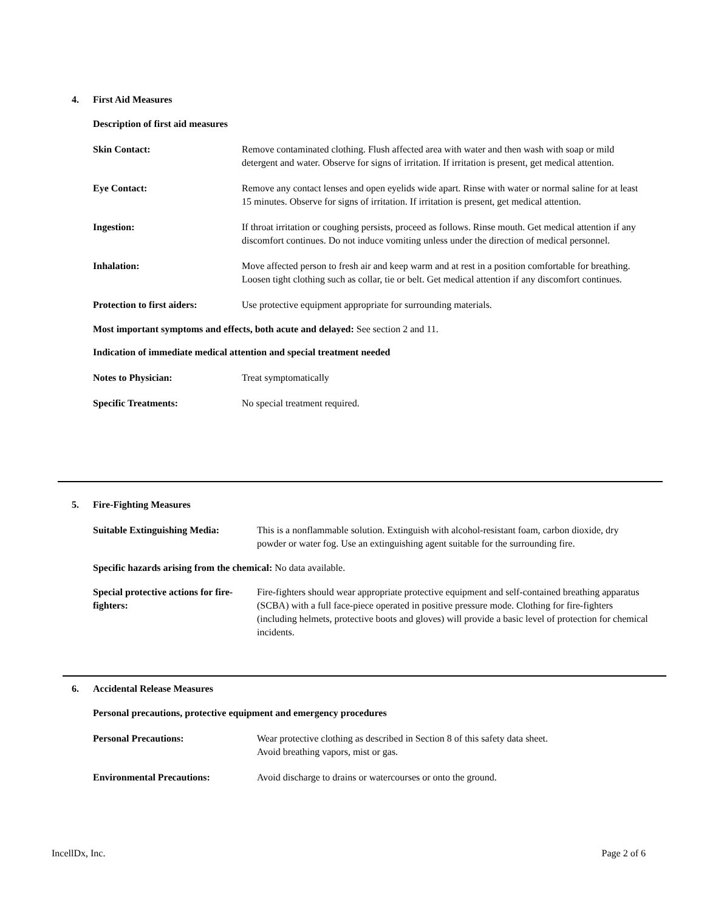4. First Aid Measures
Description of first aid measures
Skin Contact: Remove contaminated clothing. Flush affected area with water and then wash with soap or mild detergent and water. Observe for signs of irritation. If irritation is present, get medical attention.
Eye Contact: Remove any contact lenses and open eyelids wide apart. Rinse with water or normal saline for at least 15 minutes. Observe for signs of irritation. If irritation is present, get medical attention.
Ingestion: If throat irritation or coughing persists, proceed as follows. Rinse mouth. Get medical attention if any discomfort continues. Do not induce vomiting unless under the direction of medical personnel.
Inhalation: Move affected person to fresh air and keep warm and at rest in a position comfortable for breathing. Loosen tight clothing such as collar, tie or belt. Get medical attention if any discomfort continues.
Protection to first aiders:
Use protective equipment appropriate for surrounding materials.
Most important symptoms and effects, both acute and delayed: See section 2 and 11.
Indication of immediate medical attention and special treatment needed
Notes to Physician: Treat symptomatically
Specific Treatments: No special treatment required.
5. Fire-Fighting Measures
Suitable Extinguishing Media:
This is a nonflammable solution. Extinguish with alcohol-resistant foam, carbon dioxide, dry powder or water fog. Use an extinguishing agent suitable for the surrounding fire.
Specific hazards arising from the chemical: No data available.
Special protective actions for fire-fighters:
Fire-fighters should wear appropriate protective equipment and self-contained breathing apparatus (SCBA) with a full face-piece operated in positive pressure mode. Clothing for fire-fighters (including helmets, protective boots and gloves) will provide a basic level of protection for chemical incidents.
6. Accidental Release Measures
Personal precautions, protective equipment and emergency procedures
Personal Precautions: Wear protective clothing as described in Section 8 of this safety data sheet.
Avoid breathing vapors, mist or gas.
Environmental Precautions: Avoid discharge to drains or watercourses or onto the ground.
IncellDx, Inc. Page 2 of 6